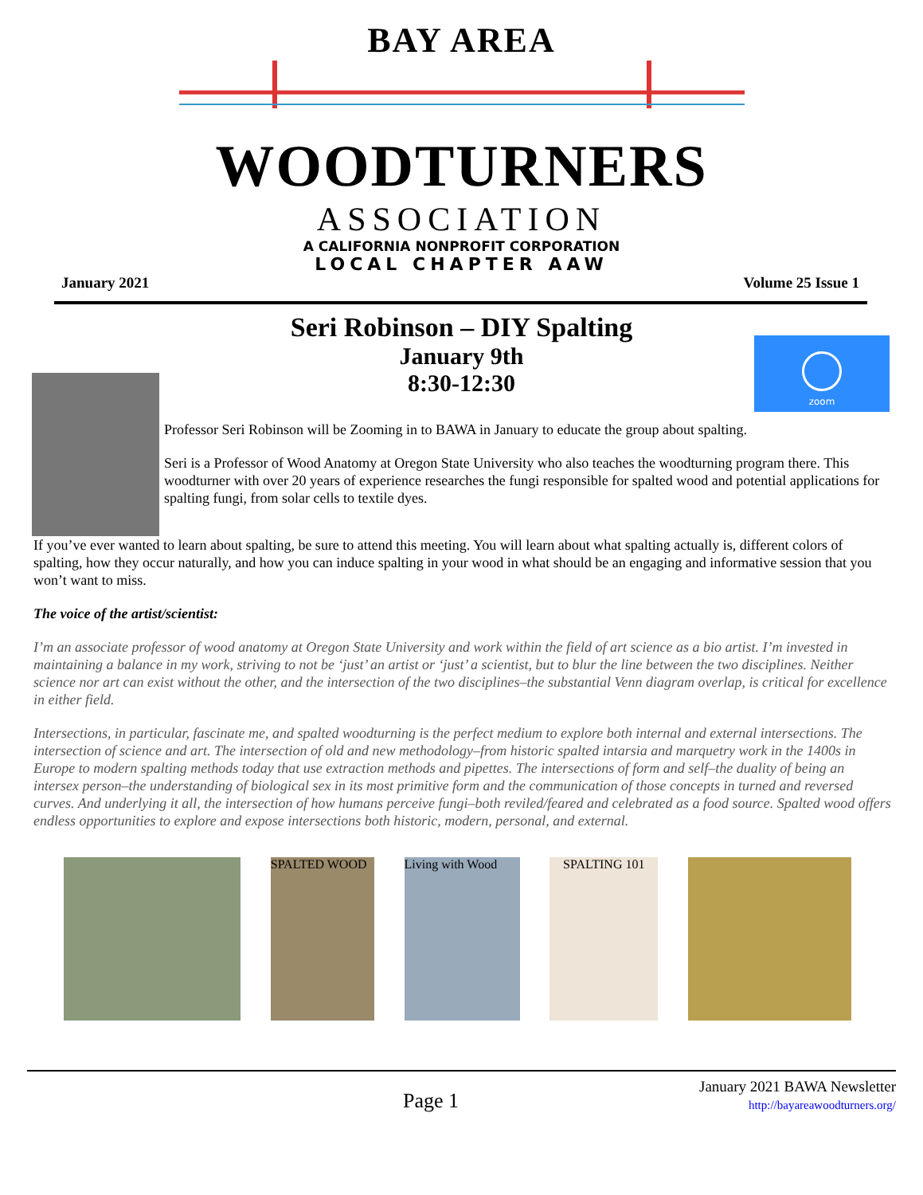BAY AREA
WOODTURNERS
ASSOCIATION
A CALIFORNIA NONPROFIT CORPORATION
LOCAL CHAPTER AAW
January 2021 Volume 25 Issue 1
zoom
Seri Robinson – DIY Spalting
January 9th
8:30-12:30
Professor Seri Robinson will be Zooming in to BAWA in January to educate the group about spalting.
Seri is a Professor of Wood Anatomy at Oregon State University who also teaches the woodturning program there. This woodturner with over 20 years of experience researches the fungi responsible for spalted wood and potential applications for spalting fungi, from solar cells to textile dyes.
If you’ve ever wanted to learn about spalting, be sure to attend this meeting. You will learn about what spalting actually is, different colors of spalting, how they occur naturally, and how you can induce spalting in your wood in what should be an engaging and informative session that you won’t want to miss.
The voice of the artist/scientist:
I’m an associate professor of wood anatomy at Oregon State University and work within the field of art science as a bio artist. I’m invested in maintaining a balance in my work, striving to not be ‘just’ an artist or ‘just’ a scientist, but to blur the line between the two disciplines. Neither science nor art can exist without the other, and the intersection of the two disciplines–the substantial Venn diagram overlap, is critical for excellence in either field.
Intersections, in particular, fascinate me, and spalted woodturning is the perfect medium to explore both internal and external intersections. The intersection of science and art. The intersection of old and new methodology–from historic spalted intarsia and marquetry work in the 1400s in Europe to modern spalting methods today that use extraction methods and pipettes. The intersections of form and self–the duality of being an intersex person–the understanding of biological sex in its most primitive form and the communication of those concepts in turned and reversed curves. And underlying it all, the intersection of how humans perceive fungi–both reviled/feared and celebrated as a food source. Spalted wood offers endless opportunities to explore and expose intersections both historic, modern, personal, and external.
SPALTED WOOD Living with Wood
SPALTING 101
Page 1 January 2021 BAWA Newsletter
http://bayareawoodturners.org/